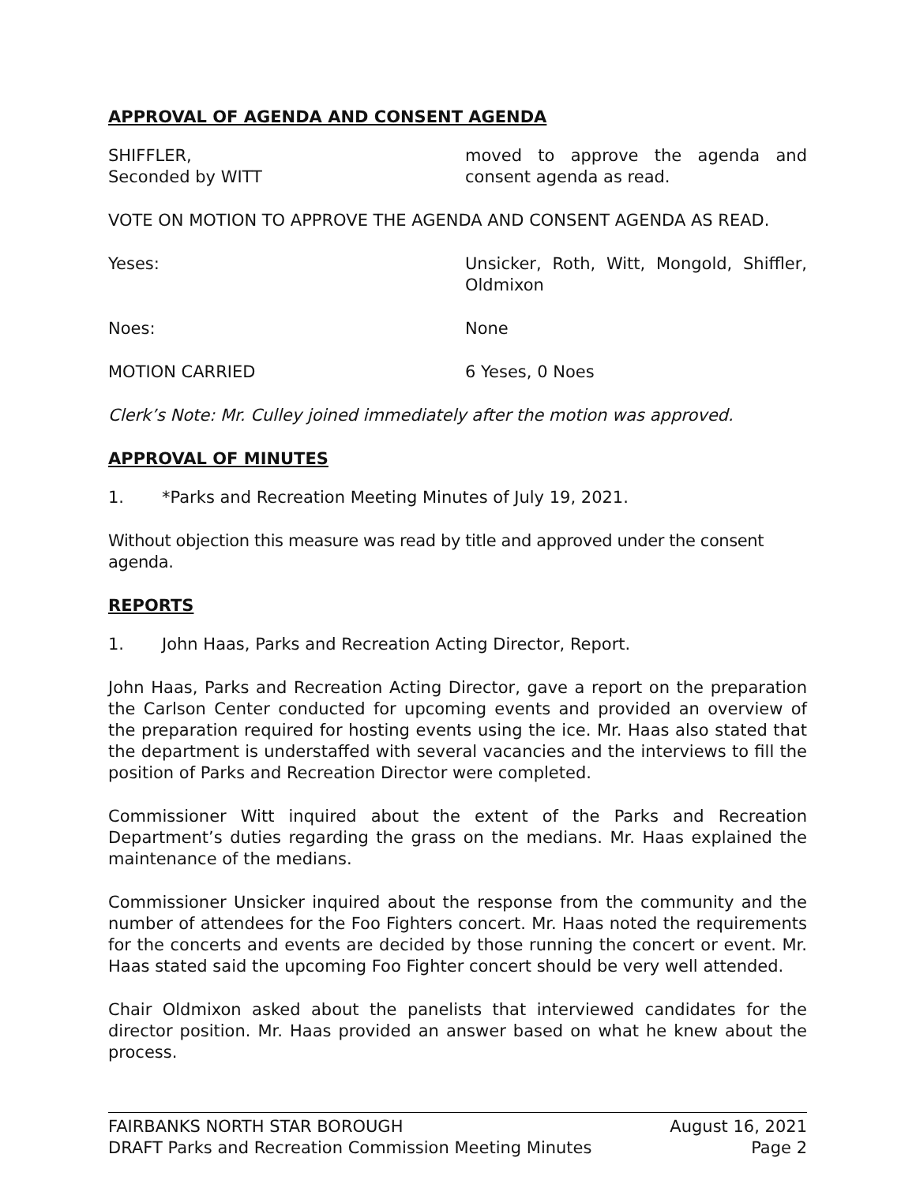APPROVAL OF AGENDA AND CONSENT AGENDA
SHIFFLER,
Seconded by WITT
moved to approve the agenda and consent agenda as read.
VOTE ON MOTION TO APPROVE THE AGENDA AND CONSENT AGENDA AS READ.
Yeses: Unsicker, Roth, Witt, Mongold, Shiffler, Oldmixon
Noes: None
MOTION CARRIED 6 Yeses, 0 Noes
Clerk’s Note: Mr. Culley joined immediately after the motion was approved.
APPROVAL OF MINUTES
1. *Parks and Recreation Meeting Minutes of July 19, 2021.
Without objection this measure was read by title and approved under the consent agenda.
REPORTS
1. John Haas, Parks and Recreation Acting Director, Report.
John Haas, Parks and Recreation Acting Director, gave a report on the preparation the Carlson Center conducted for upcoming events and provided an overview of the preparation required for hosting events using the ice. Mr. Haas also stated that the department is understaffed with several vacancies and the interviews to fill the position of Parks and Recreation Director were completed.
Commissioner Witt inquired about the extent of the Parks and Recreation Department’s duties regarding the grass on the medians. Mr. Haas explained the maintenance of the medians.
Commissioner Unsicker inquired about the response from the community and the number of attendees for the Foo Fighters concert. Mr. Haas noted the requirements for the concerts and events are decided by those running the concert or event. Mr. Haas stated said the upcoming Foo Fighter concert should be very well attended.
Chair Oldmixon asked about the panelists that interviewed candidates for the director position. Mr. Haas provided an answer based on what he knew about the process.
FAIRBANKS NORTH STAR BOROUGH August 16, 2021
DRAFT Parks and Recreation Commission Meeting Minutes Page 2